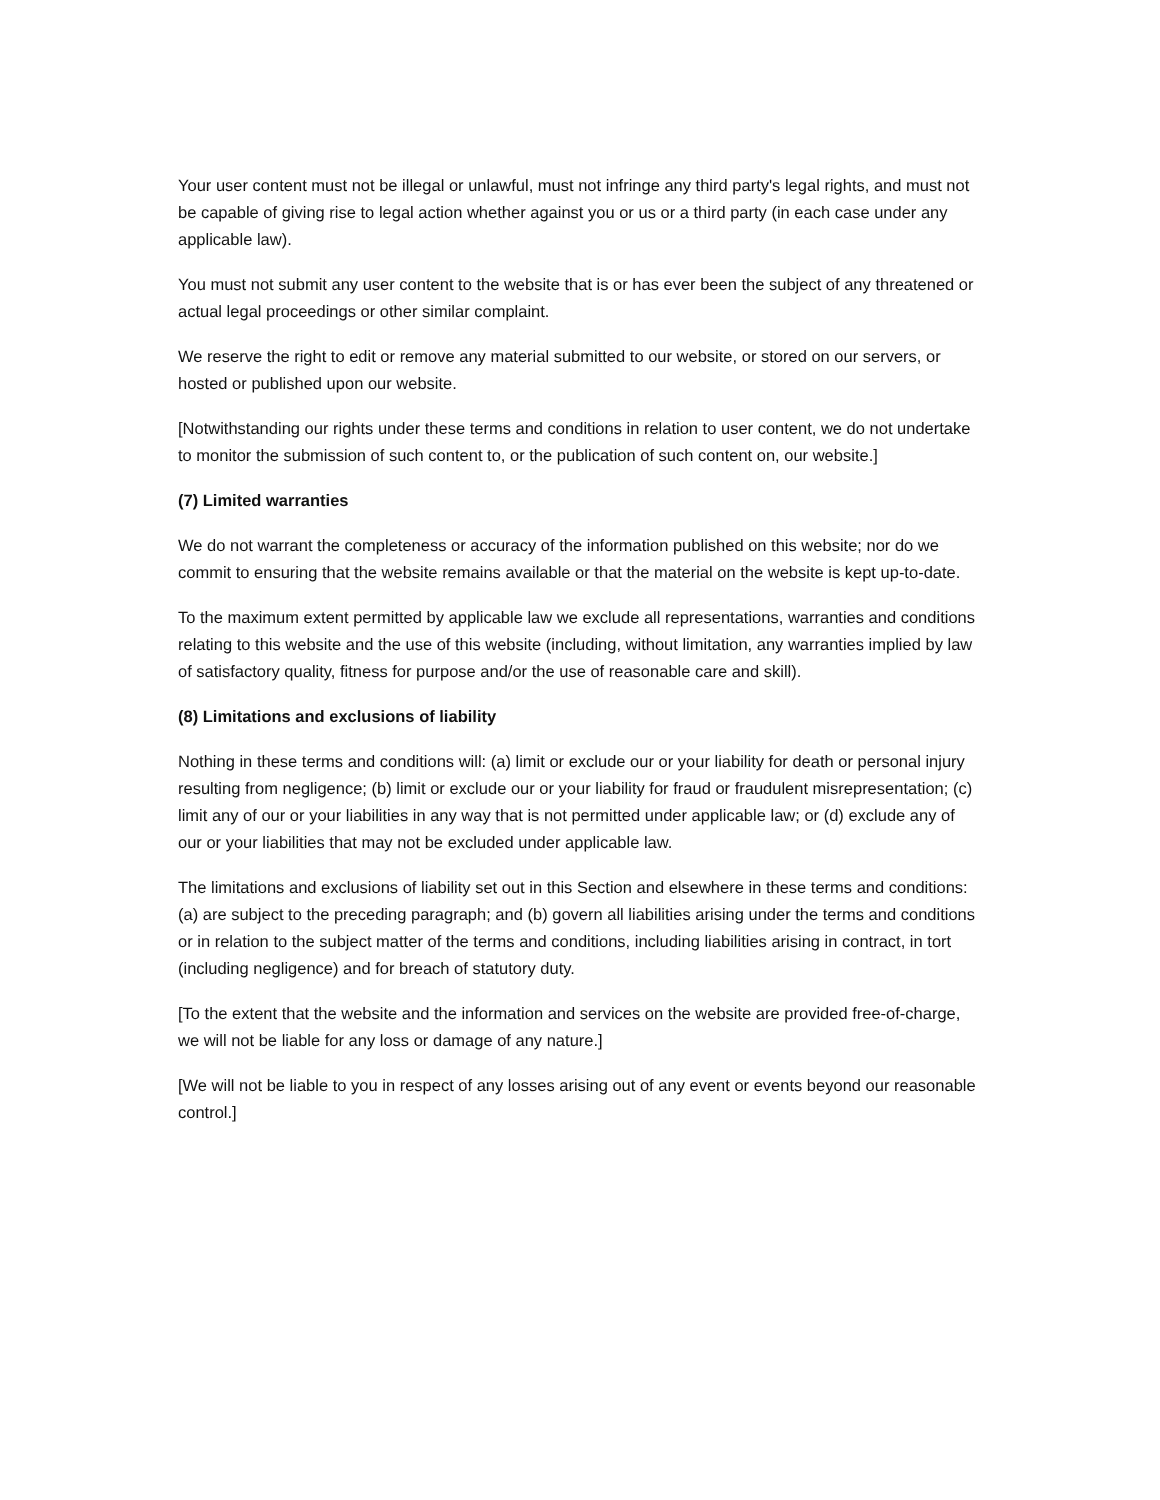Your user content must not be illegal or unlawful, must not infringe any third party's legal rights, and must not be capable of giving rise to legal action whether against you or us or a third party (in each case under any applicable law).
You must not submit any user content to the website that is or has ever been the subject of any threatened or actual legal proceedings or other similar complaint.
We reserve the right to edit or remove any material submitted to our website, or stored on our servers, or hosted or published upon our website.
[Notwithstanding our rights under these terms and conditions in relation to user content, we do not undertake to monitor the submission of such content to, or the publication of such content on, our website.]
(7) Limited warranties
We do not warrant the completeness or accuracy of the information published on this website; nor do we commit to ensuring that the website remains available or that the material on the website is kept up-to-date.
To the maximum extent permitted by applicable law we exclude all representations, warranties and conditions relating to this website and the use of this website (including, without limitation, any warranties implied by law of satisfactory quality, fitness for purpose and/or the use of reasonable care and skill).
(8) Limitations and exclusions of liability
Nothing in these terms and conditions will: (a) limit or exclude our or your liability for death or personal injury resulting from negligence; (b) limit or exclude our or your liability for fraud or fraudulent misrepresentation; (c) limit any of our or your liabilities in any way that is not permitted under applicable law; or (d) exclude any of our or your liabilities that may not be excluded under applicable law.
The limitations and exclusions of liability set out in this Section and elsewhere in these terms and conditions: (a) are subject to the preceding paragraph; and (b) govern all liabilities arising under the terms and conditions or in relation to the subject matter of the terms and conditions, including liabilities arising in contract, in tort (including negligence) and for breach of statutory duty.
[To the extent that the website and the information and services on the website are provided free-of-charge, we will not be liable for any loss or damage of any nature.]
[We will not be liable to you in respect of any losses arising out of any event or events beyond our reasonable control.]